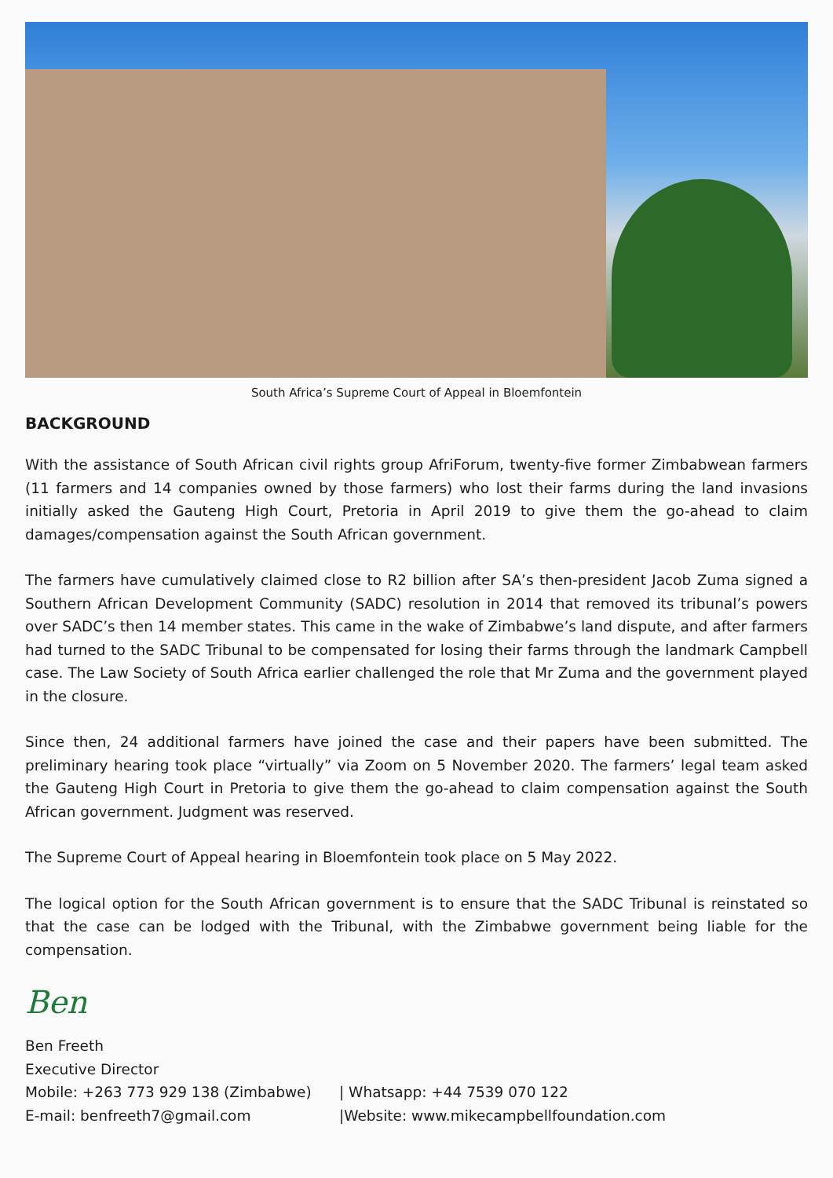South Africa’s Supreme Court of Appeal in Bloemfontein
BACKGROUND
With the assistance of South African civil rights group AfriForum, twenty-five former Zimbabwean farmers (11 farmers and 14 companies owned by those farmers) who lost their farms during the land invasions initially asked the Gauteng High Court, Pretoria in April 2019 to give them the go-ahead to claim damages/compensation against the South African government.
The farmers have cumulatively claimed close to R2 billion after SA’s then-president Jacob Zuma signed a Southern African Development Community (SADC) resolution in 2014 that removed its tribunal’s powers over SADC’s then 14 member states. This came in the wake of Zimbabwe’s land dispute, and after farmers had turned to the SADC Tribunal to be compensated for losing their farms through the landmark Campbell case. The Law Society of South Africa earlier challenged the role that Mr Zuma and the government played in the closure.
Since then, 24 additional farmers have joined the case and their papers have been submitted. The preliminary hearing took place “virtually” via Zoom on 5 November 2020. The farmers’ legal team asked the Gauteng High Court in Pretoria to give them the go-ahead to claim compensation against the South African government. Judgment was reserved.
The Supreme Court of Appeal hearing in Bloemfontein took place on 5 May 2022.
The logical option for the South African government is to ensure that the SADC Tribunal is reinstated so that the case can be lodged with the Tribunal, with the Zimbabwe government being liable for the compensation.
Ben
Ben Freeth
Executive Director
Mobile: +263 773 929 138 (Zimbabwe) | Whatsapp: +44 7539 070 122
E-mail: benfreeth7@gmail.com |Website: www.mikecampbellfoundation.com